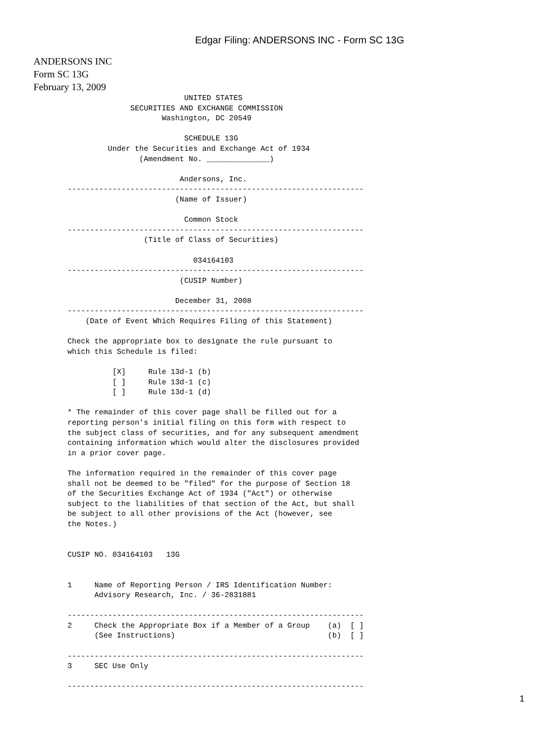Edgar Filing: ANDERSONS INC - Form SC 13G
ANDERSONS INC
Form SC 13G
February 13, 2009
                          UNITED STATES
              SECURITIES AND EXCHANGE COMMISSION
                     Washington, DC 20549

                          SCHEDULE 13G
         Under the Securities and Exchange Act of 1934
                (Amendment No. ______________)

                         Andersons, Inc.
------------------------------------------------------------------
                        (Name of Issuer)

                          Common Stock
------------------------------------------------------------------
                 (Title of Class of Securities)

                            034164103
------------------------------------------------------------------
                         (CUSIP Number)

                        December 31, 2008
------------------------------------------------------------------
    (Date of Event Which Requires Filing of this Statement)

Check the appropriate box to designate the rule pursuant to
which this Schedule is filed:

          [X]     Rule 13d-1 (b)
          [ ]     Rule 13d-1 (c)
          [ ]     Rule 13d-1 (d)

* The remainder of this cover page shall be filled out for a
reporting person's initial filing on this form with respect to
the subject class of securities, and for any subsequent amendment
containing information which would alter the disclosures provided
in a prior cover page.

The information required in the remainder of this cover page
shall not be deemed to be "filed" for the purpose of Section 18
of the Securities Exchange Act of 1934 ("Act") or otherwise
subject to the liabilities of that section of the Act, but shall
be subject to all other provisions of the Act (however, see
the Notes.)


CUSIP NO. 034164103   13G


1     Name of Reporting Person / IRS Identification Number:
      Advisory Research, Inc. / 36-2831881

------------------------------------------------------------------
2     Check the Appropriate Box if a Member of a Group    (a)  [ ]
      (See Instructions)                                  (b)  [ ]

------------------------------------------------------------------
3     SEC Use Only

------------------------------------------------------------------
1